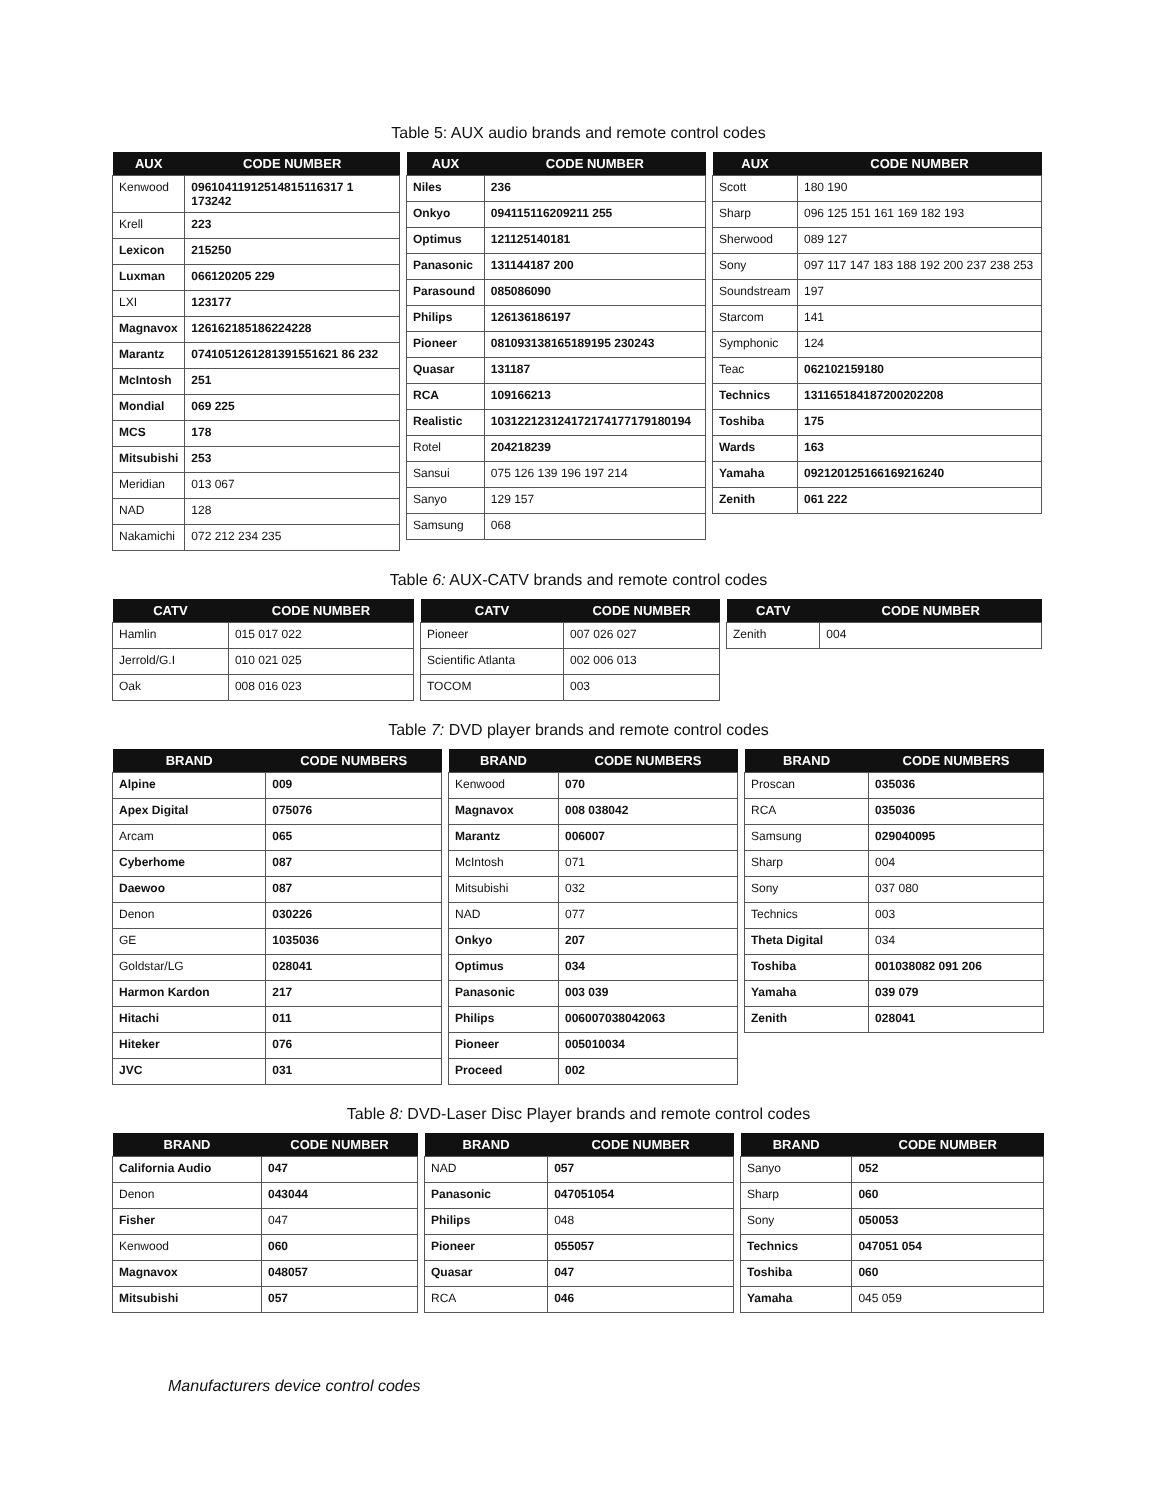Table 5: AUX audio brands and remote control codes
| AUX | CODE NUMBER |
| --- | --- |
| Kenwood | 09610411912514815116317 1 173242 |
| Krell | 223 |
| Lexicon | 215250 |
| Luxman | 066120205 229 |
| LXI | 123177 |
| Magnavox | 126162185186224228 |
| Marantz | 0741051261281391551621 86 232 |
| McIntosh | 251 |
| Mondial | 069 225 |
| MCS | 178 |
| Mitsubishi | 253 |
| Meridian | 013 067 |
| NAD | 128 |
| Nakamichi | 072 212 234 235 |
| AUX | CODE NUMBER |
| --- | --- |
| Niles | 236 |
| Onkyo | 094115116209211 255 |
| Optimus | 121125140181 |
| Panasonic | 131144187 200 |
| Parasound | 085086090 |
| Philips | 126136186197 |
| Pioneer | 081093138165189195 230243 |
| Quasar | 131187 |
| RCA | 109166213 |
| Realistic | 103122123124172174177179180194 |
| Rotel | 204218239 |
| Sansui | 075 126 139 196 197 214 |
| Sanyo | 129 157 |
| Samsung | 068 |
| AUX | CODE NUMBER |
| --- | --- |
| Scott | 180 190 |
| Sharp | 096 125 151 161 169 182 193 |
| Sherwood | 089 127 |
| Sony | 097 117 147 183 188 192 200 237 238 253 |
| Soundstream | 197 |
| Starcom | 141 |
| Symphonic | 124 |
| Teac | 062102159180 |
| Technics | 131165184187200202208 |
| Toshiba | 175 |
| Wards | 163 |
| Yamaha | 092120125166169216240 |
| Zenith | 061 222 |
Table 6: AUX-CATV brands and remote control codes
| CATV | CODE NUMBER |
| --- | --- |
| Hamlin | 015 017 022 |
| Jerrold/G.I | 010 021 025 |
| Oak | 008 016 023 |
| CATV | CODE NUMBER |
| --- | --- |
| Pioneer | 007 026 027 |
| Scientific Atlanta | 002 006 013 |
| TOCOM | 003 |
| CATV | CODE NUMBER |
| --- | --- |
| Zenith | 004 |
Table 7: DVD player brands and remote control codes
| BRAND | CODE NUMBERS |
| --- | --- |
| Alpine | 009 |
| Apex Digital | 075076 |
| Arcam | 065 |
| Cyberhome | 087 |
| Daewoo | 087 |
| Denon | 030226 |
| GE | 1035036 |
| Goldstar/LG | 028041 |
| Harmon Kardon | 217 |
| Hitachi | 011 |
| Hiteker | 076 |
| JVC | 031 |
| BRAND | CODE NUMBERS |
| --- | --- |
| Kenwood | 070 |
| Magnavox | 008 038042 |
| Marantz | 006007 |
| McIntosh | 071 |
| Mitsubishi | 032 |
| NAD | 077 |
| Onkyo | 207 |
| Optimus | 034 |
| Panasonic | 003 039 |
| Philips | 006007038042063 |
| Pioneer | 005010034 |
| Proceed | 002 |
| BRAND | CODE NUMBERS |
| --- | --- |
| Proscan | 035036 |
| RCA | 035036 |
| Samsung | 029040095 |
| Sharp | 004 |
| Sony | 037 080 |
| Technics | 003 |
| Theta Digital | 034 |
| Toshiba | 001038082 091 206 |
| Yamaha | 039 079 |
| Zenith | 028041 |
Table 8: DVD-Laser Disc Player brands and remote control codes
| BRAND | CODE NUMBER |
| --- | --- |
| California Audio | 047 |
| Denon | 043044 |
| Fisher | 047 |
| Kenwood | 060 |
| Magnavox | 048057 |
| Mitsubishi | 057 |
| BRAND | CODE NUMBER |
| --- | --- |
| NAD | 057 |
| Panasonic | 047051054 |
| Philips | 048 |
| Pioneer | 055057 |
| Quasar | 047 |
| RCA | 046 |
| BRAND | CODE NUMBER |
| --- | --- |
| Sanyo | 052 |
| Sharp | 060 |
| Sony | 050053 |
| Technics | 047051 054 |
| Toshiba | 060 |
| Yamaha | 045 059 |
Manufacturers device control codes